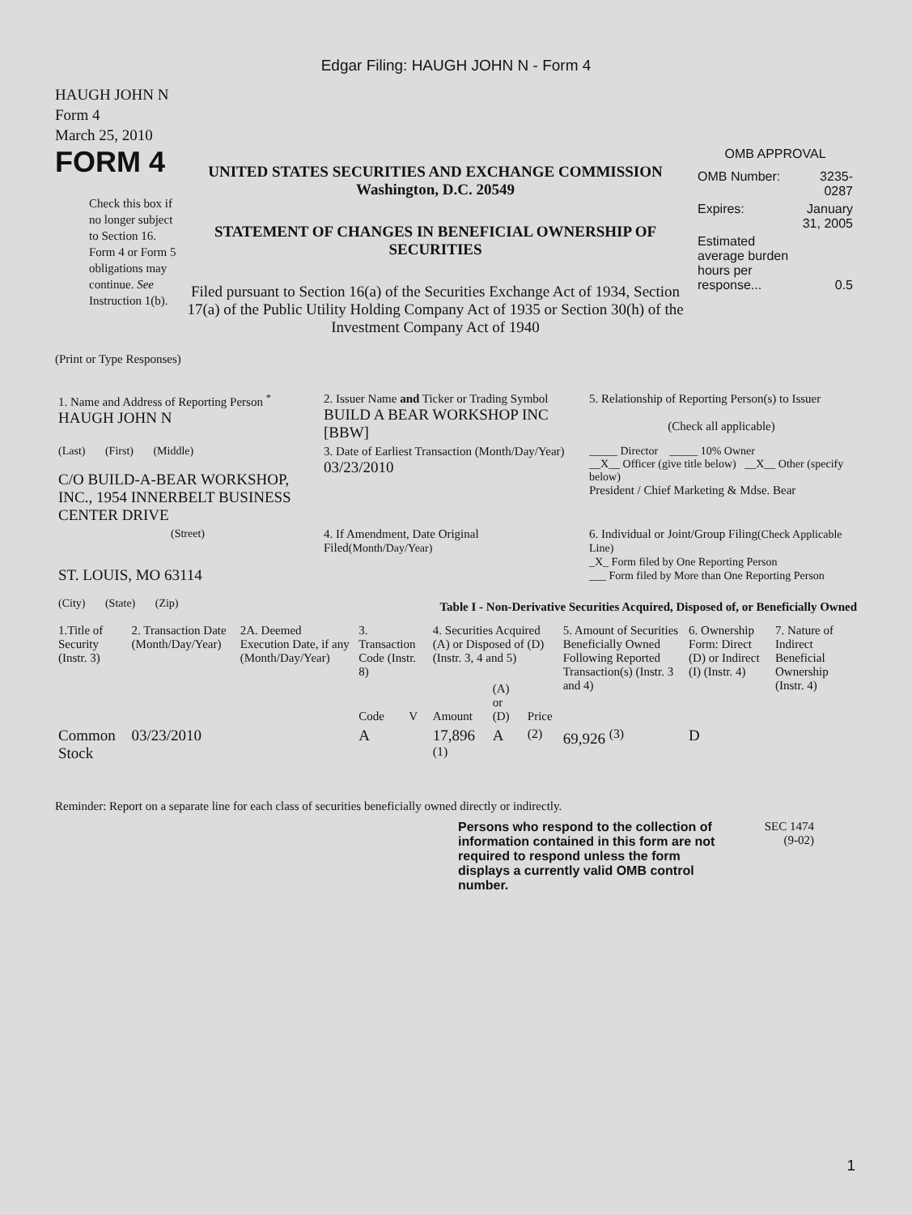Edgar Filing: HAUGH JOHN N - Form 4
HAUGH JOHN N
Form 4
March 25, 2010
FORM 4
Check this box if no longer subject to Section 16. Form 4 or Form 5 obligations may continue. See Instruction 1(b).
UNITED STATES SECURITIES AND EXCHANGE COMMISSION
Washington, D.C. 20549
STATEMENT OF CHANGES IN BENEFICIAL OWNERSHIP OF SECURITIES
Filed pursuant to Section 16(a) of the Securities Exchange Act of 1934, Section 17(a) of the Public Utility Holding Company Act of 1935 or Section 30(h) of the Investment Company Act of 1940
OMB APPROVAL
| OMB Number: | 3235-0287 |
| Expires: | January 31, 2005 |
| Estimated average burden hours per response... | 0.5 |
(Print or Type Responses)
| 1. Name and Address of Reporting Person <sup>*</sup> HAUGH JOHN N | 2. Issuer Name and Ticker or Trading Symbol BUILD A BEAR WORKSHOP INC [BBW] | 5. Relationship of Reporting Person(s) to Issuer (Check all applicable) |
| (Last) (First) (Middle) C/O BUILD-A-BEAR WORKSHOP, INC., 1954 INNERBELT BUSINESS CENTER DRIVE | 3. Date of Earliest Transaction (Month/Day/Year) 03/23/2010 | _____ Director _____ 10% Owner __X__ Officer (give title below) __X__ Other (specify below) President / Chief Marketing & Mdse. Bear |
| (Street) ST. LOUIS, MO 63114 (City) (State) (Zip) | 4. If Amendment, Date Original Filed (Month/Day/Year) | 6. Individual or Joint/Group Filing (Check Applicable Line) _X_ Form filed by One Reporting Person ___ Form filed by More than One Reporting Person |
Table I - Non-Derivative Securities Acquired, Disposed of, or Beneficially Owned
| 1.Title of Security (Instr. 3) | 2. Transaction Date (Month/Day/Year) | 2A. Deemed Execution Date, if any (Month/Day/Year) | 3. Transaction Code (Instr. 8) | | 4. Securities Acquired (A) or Disposed of (D) (Instr. 3, 4 and 5) | | | 5. Amount of Securities Beneficially Owned Following Reported Transaction(s) (Instr. 3 and 4) | 6. Ownership Form: Direct (D) or Indirect (I) (Instr. 4) | 7. Nature of Indirect Beneficial Ownership (Instr. 4) |
| --- | --- | --- | --- | --- | --- | --- | --- | --- | --- | --- |
| | | | Code | V | Amount | (A) or (D) | Price | | | |
| Common Stock | 03/23/2010 | | A | | 17,896 <sup>(1)</sup> | A | <sup>(2)</sup> | 69,926 <sup>(3)</sup> | D | |
Reminder: Report on a separate line for each class of securities beneficially owned directly or indirectly.
Persons who respond to the collection of information contained in this form are not required to respond unless the form displays a currently valid OMB control number.
SEC 1474
(9-02)
1